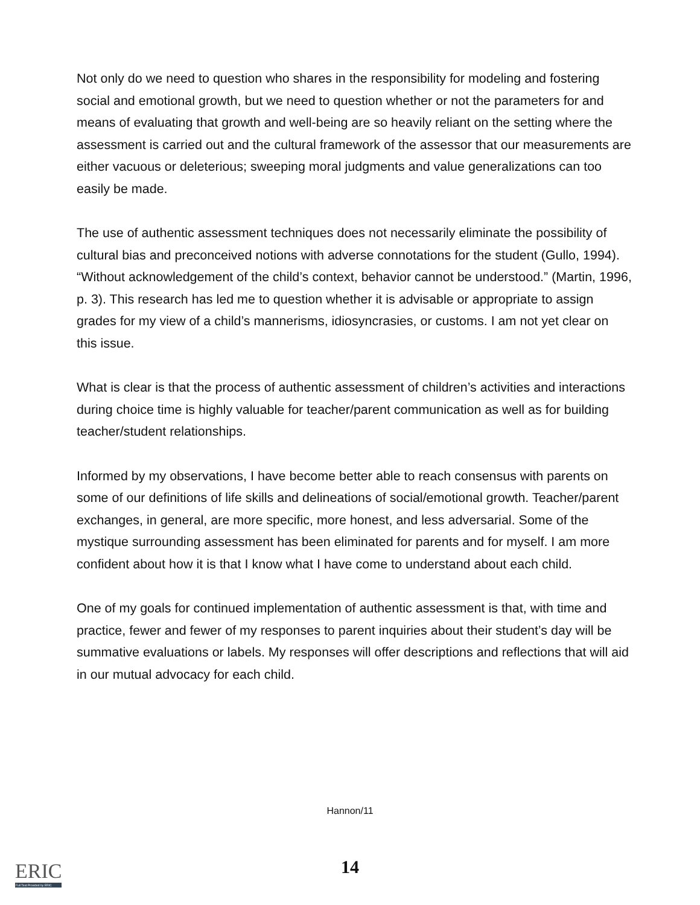Not only do we need to question who shares in the responsibility for modeling and fostering social and emotional growth, but we need to question whether or not the parameters for and means of evaluating that growth and well-being are so heavily reliant on the setting where the assessment is carried out and the cultural framework of the assessor that our measurements are either vacuous or deleterious; sweeping moral judgments and value generalizations can too easily be made.
The use of authentic assessment techniques does not necessarily eliminate the possibility of cultural bias and preconceived notions with adverse connotations for the student (Gullo, 1994). “Without acknowledgement of the child’s context, behavior cannot be understood.” (Martin, 1996, p. 3). This research has led me to question whether it is advisable or appropriate to assign grades for my view of a child’s mannerisms, idiosyncrasies, or customs. I am not yet clear on this issue.
What is clear is that the process of authentic assessment of children’s activities and interactions during choice time is highly valuable for teacher/parent communication as well as for building teacher/student relationships.
Informed by my observations, I have become better able to reach consensus with parents on some of our definitions of life skills and delineations of social/emotional growth. Teacher/parent exchanges, in general, are more specific, more honest, and less adversarial. Some of the mystique surrounding assessment has been eliminated for parents and for myself. I am more confident about how it is that I know what I have come to understand about each child.
One of my goals for continued implementation of authentic assessment is that, with time and practice, fewer and fewer of my responses to parent inquiries about their student’s day will be summative evaluations or labels. My responses will offer descriptions and reflections that will aid in our mutual advocacy for each child.
Hannon/11
ERIC
Full Text Provided by ERIC
14